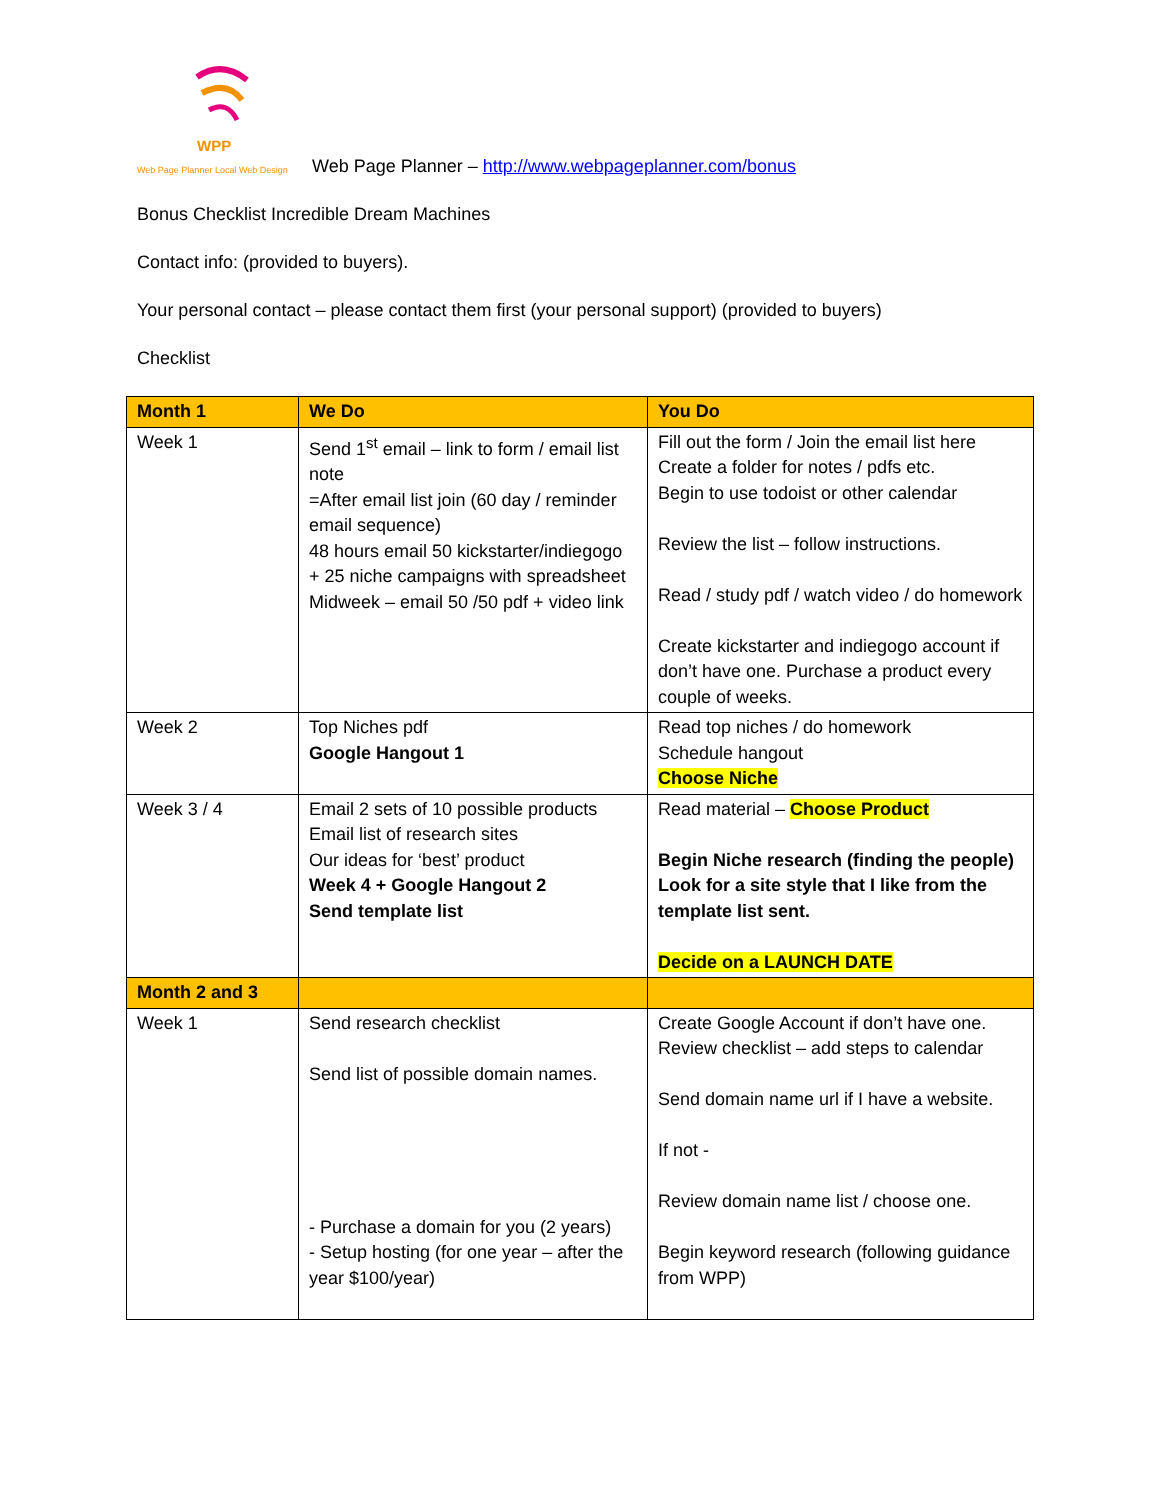WPP Web Page Planner Local Web Design Web Page Planner – http://www.webpageplanner.com/bonus
Bonus Checklist Incredible Dream Machines
Contact info: (provided to buyers).
Your personal contact – please contact them first (your personal support) (provided to buyers)
Checklist
| Month 1 | We Do | You Do |
| --- | --- | --- |
| Week 1 | Send 1<sup>st</sup> email – link to form / email list note =After email list join (60 day / reminder email sequence) 48 hours email 50 kickstarter/indiegogo + 25 niche campaigns with spreadsheet Midweek – email 50 /50 pdf + video link | Fill out the form / Join the email list here Create a folder for notes / pdfs etc. Begin to use todoist or other calendar Review the list – follow instructions. Read / study pdf / watch video / do homework Create kickstarter and indiegogo account if don’t have one. Purchase a product every couple of weeks. |
| Week 2 | Top Niches pdf Google Hangout 1 | Read top niches / do homework Schedule hangout Choose Niche |
| Week 3 / 4 | Email 2 sets of 10 possible products Email list of research sites Our ideas for ‘best’ product Week 4 + Google Hangout 2 Send template list | Read material – Choose Product Begin Niche research (finding the people) Look for a site style that I like from the template list sent. Decide on a LAUNCH DATE |
| Month 2 and 3 | | |
| Week 1 | Send research checklist Send list of possible domain names. - Purchase a domain for you (2 years) - Setup hosting (for one year – after the year $100/year) | Create Google Account if don’t have one. Review checklist – add steps to calendar Send domain name url if I have a website. If not - Review domain name list / choose one. Begin keyword research (following guidance from WPP) |